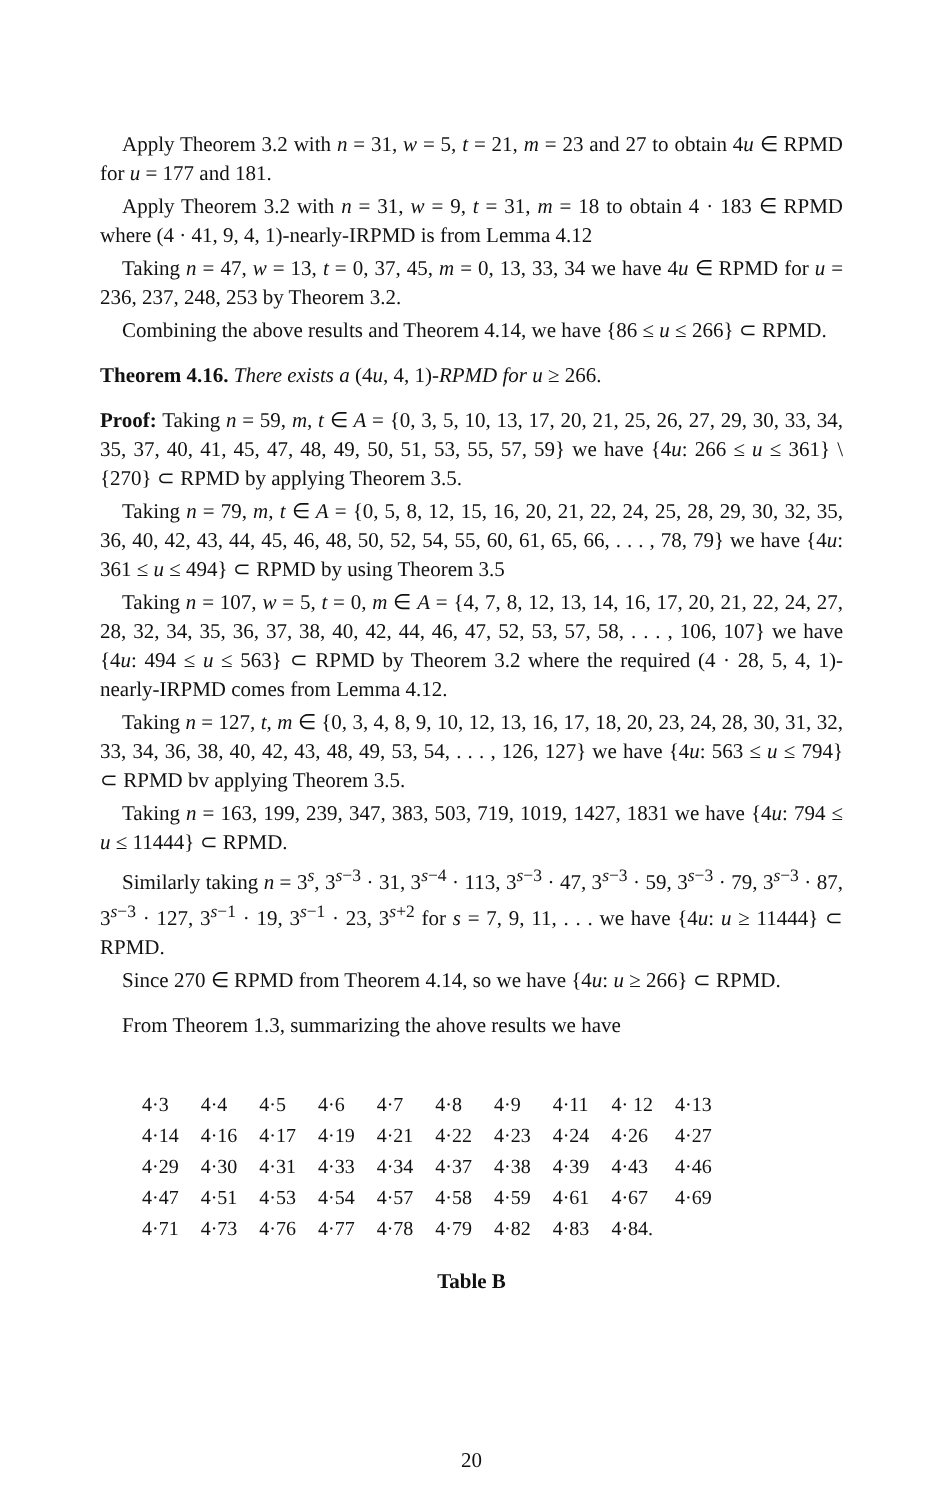Apply Theorem 3.2 with n = 31, w = 5, t = 21, m = 23 and 27 to obtain 4u ∈ RPMD for u = 177 and 181.
Apply Theorem 3.2 with n = 31, w = 9, t = 31, m = 18 to obtain 4 · 183 ∈ RPMD where (4 · 41, 9, 4, 1)-nearly-IRPMD is from Lemma 4.12
Taking n = 47, w = 13, t = 0, 37, 45, m = 0, 13, 33, 34 we have 4u ∈ RPMD for u = 236, 237, 248, 253 by Theorem 3.2.
Combining the above results and Theorem 4.14, we have {86 ≤ u ≤ 266} ⊂ RPMD.
Theorem 4.16. There exists a (4u, 4, 1)-RPMD for u ≥ 266.
Proof: Taking n = 59, m, t ∈ A = {0, 3, 5, 10, 13, 17, 20, 21, 25, 26, 27, 29, 30, 33, 34, 35, 37, 40, 41, 45, 47, 48, 49, 50, 51, 53, 55, 57, 59} we have {4u: 266 ≤ u ≤ 361} \ {270} ⊂ RPMD by applying Theorem 3.5.
Taking n = 79, m, t ∈ A = {0, 5, 8, 12, 15, 16, 20, 21, 22, 24, 25, 28, 29, 30, 32, 35, 36, 40, 42, 43, 44, 45, 46, 48, 50, 52, 54, 55, 60, 61, 65, 66, . . . , 78, 79} we have {4u: 361 ≤ u ≤ 494} ⊂ RPMD by using Theorem 3.5
Taking n = 107, w = 5, t = 0, m ∈ A = {4, 7, 8, 12, 13, 14, 16, 17, 20, 21, 22, 24, 27, 28, 32, 34, 35, 36, 37, 38, 40, 42, 44, 46, 47, 52, 53, 57, 58, . . . , 106, 107} we have {4u: 494 ≤ u ≤ 563} ⊂ RPMD by Theorem 3.2 where the required (4 · 28, 5, 4, 1)-nearly-IRPMD comes from Lemma 4.12.
Taking n = 127, t, m ∈ {0, 3, 4, 8, 9, 10, 12, 13, 16, 17, 18, 20, 23, 24, 28, 30, 31, 32, 33, 34, 36, 38, 40, 42, 43, 48, 49, 53, 54, . . . , 126, 127} we have {4u: 563 ≤ u ≤ 794} ⊂ RPMD bv applying Theorem 3.5.
Taking n = 163, 199, 239, 347, 383, 503, 719, 1019, 1427, 1831 we have {4u: 794 ≤ u ≤ 11444} ⊂ RPMD.
Similarly taking n = 3<sup>s</sup>, 3<sup>s−3</sup> · 31, 3<sup>s−4</sup> · 113, 3<sup>s−3</sup> · 47, 3<sup>s−3</sup> · 59, 3<sup>s−3</sup> · 79, 3<sup>s−3</sup> · 87, 3<sup>s−3</sup> · 127, 3<sup>s−1</sup> · 19, 3<sup>s−1</sup> · 23, 3<sup>s+2</sup> for s = 7, 9, 11, . . . we have {4u: u ≥ 11444} ⊂ RPMD.
Since 270 ∈ RPMD from Theorem 4.14, so we have {4u: u ≥ 266} ⊂ RPMD.
From Theorem 1.3, summarizing the ahove results we have
| 4·3 | 4·4 | 4·5 | 4·6 | 4·7 | 4·8 | 4·9 | 4·11 | 4· 12 | 4·13 |
| 4·14 | 4·16 | 4·17 | 4·19 | 4·21 | 4·22 | 4·23 | 4·24 | 4·26 | 4·27 |
| 4·29 | 4·30 | 4·31 | 4·33 | 4·34 | 4·37 | 4·38 | 4·39 | 4·43 | 4·46 |
| 4·47 | 4·51 | 4·53 | 4·54 | 4·57 | 4·58 | 4·59 | 4·61 | 4·67 | 4·69 |
| 4·71 | 4·73 | 4·76 | 4·77 | 4·78 | 4·79 | 4·82 | 4·83 | 4·84. | |
Table B
20